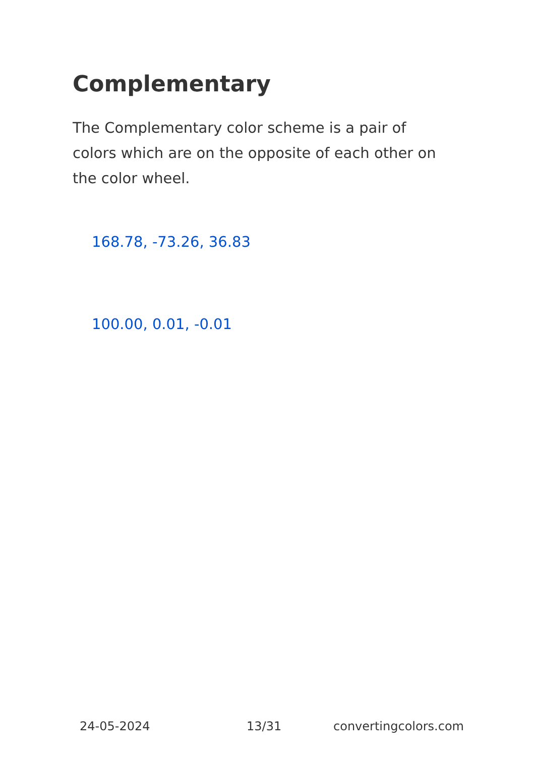Complementary
The Complementary color scheme is a pair of colors which are on the opposite of each other on the color wheel.
168.78, -73.26, 36.83
100.00, 0.01, -0.01
24-05-2024 13/31 convertingcolors.com